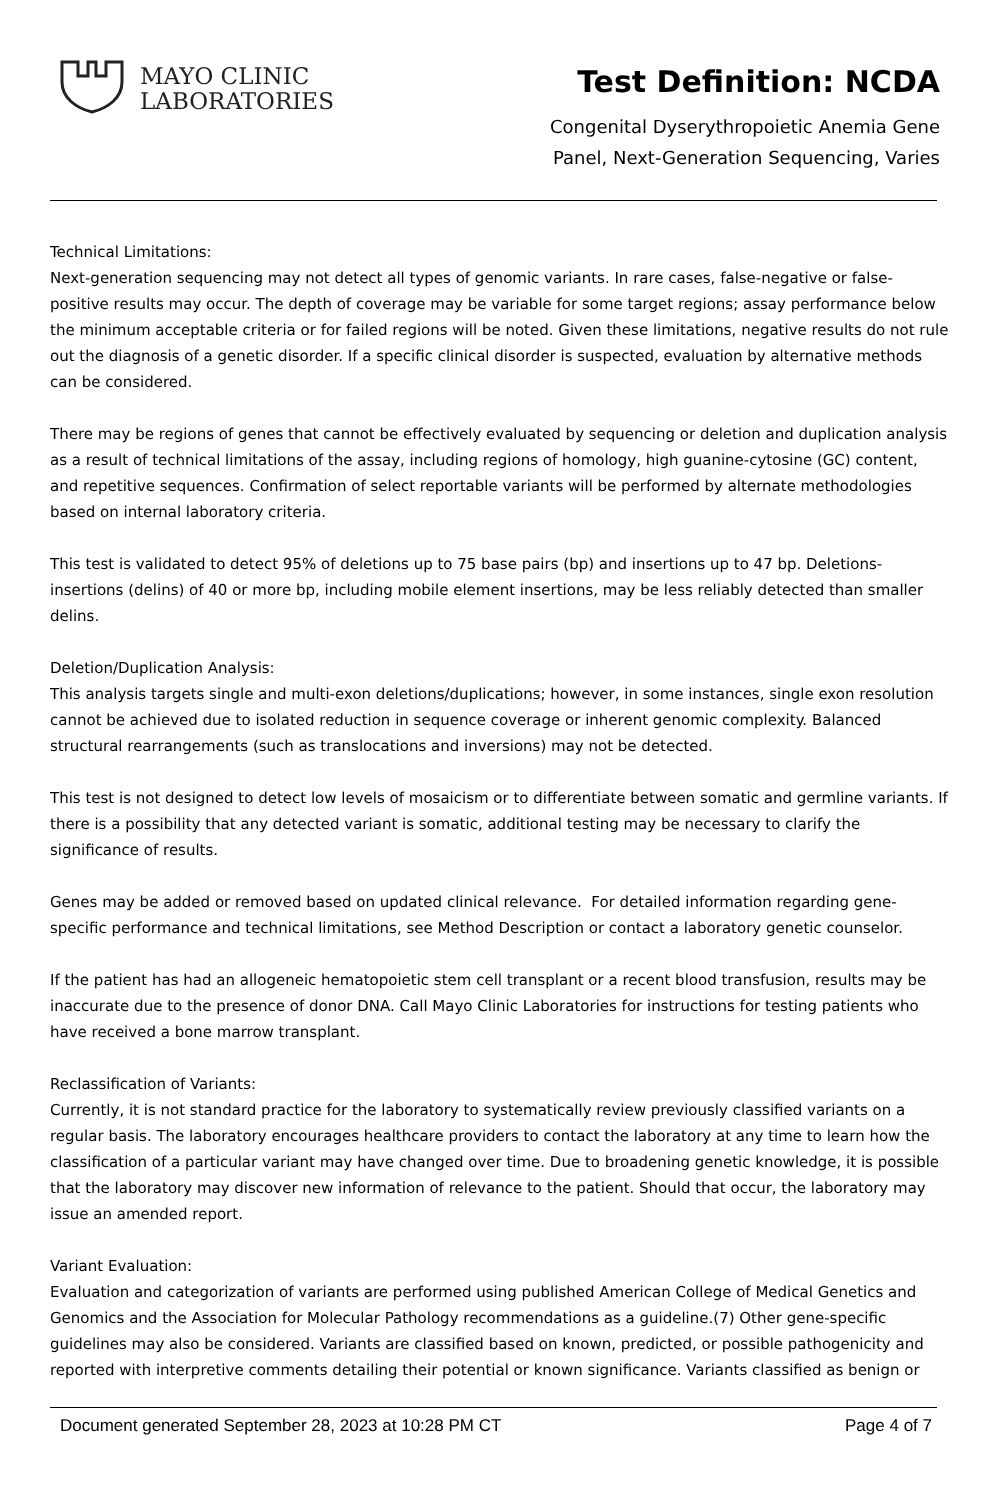MAYO CLINIC
LABORATORIES
Test Definition: NCDA
Congenital Dyserythropoietic Anemia Gene
Panel, Next-Generation Sequencing, Varies
Technical Limitations:
Next-generation sequencing may not detect all types of genomic variants. In rare cases, false-negative or false-positive results may occur. The depth of coverage may be variable for some target regions; assay performance below the minimum acceptable criteria or for failed regions will be noted. Given these limitations, negative results do not rule out the diagnosis of a genetic disorder. If a specific clinical disorder is suspected, evaluation by alternative methods can be considered.
There may be regions of genes that cannot be effectively evaluated by sequencing or deletion and duplication analysis as a result of technical limitations of the assay, including regions of homology, high guanine-cytosine (GC) content, and repetitive sequences. Confirmation of select reportable variants will be performed by alternate methodologies based on internal laboratory criteria.
This test is validated to detect 95% of deletions up to 75 base pairs (bp) and insertions up to 47 bp. Deletions-insertions (delins) of 40 or more bp, including mobile element insertions, may be less reliably detected than smaller delins.
Deletion/Duplication Analysis:
This analysis targets single and multi-exon deletions/duplications; however, in some instances, single exon resolution cannot be achieved due to isolated reduction in sequence coverage or inherent genomic complexity. Balanced structural rearrangements (such as translocations and inversions) may not be detected.
This test is not designed to detect low levels of mosaicism or to differentiate between somatic and germline variants. If there is a possibility that any detected variant is somatic, additional testing may be necessary to clarify the significance of results.
Genes may be added or removed based on updated clinical relevance. For detailed information regarding gene-specific performance and technical limitations, see Method Description or contact a laboratory genetic counselor.
If the patient has had an allogeneic hematopoietic stem cell transplant or a recent blood transfusion, results may be inaccurate due to the presence of donor DNA. Call Mayo Clinic Laboratories for instructions for testing patients who have received a bone marrow transplant.
Reclassification of Variants:
Currently, it is not standard practice for the laboratory to systematically review previously classified variants on a regular basis. The laboratory encourages healthcare providers to contact the laboratory at any time to learn how the classification of a particular variant may have changed over time. Due to broadening genetic knowledge, it is possible that the laboratory may discover new information of relevance to the patient. Should that occur, the laboratory may issue an amended report.
Variant Evaluation:
Evaluation and categorization of variants are performed using published American College of Medical Genetics and Genomics and the Association for Molecular Pathology recommendations as a guideline.(7) Other gene-specific guidelines may also be considered. Variants are classified based on known, predicted, or possible pathogenicity and reported with interpretive comments detailing their potential or known significance. Variants classified as benign or
Document generated September 28, 2023 at 10:28 PM CT Page 4 of 7